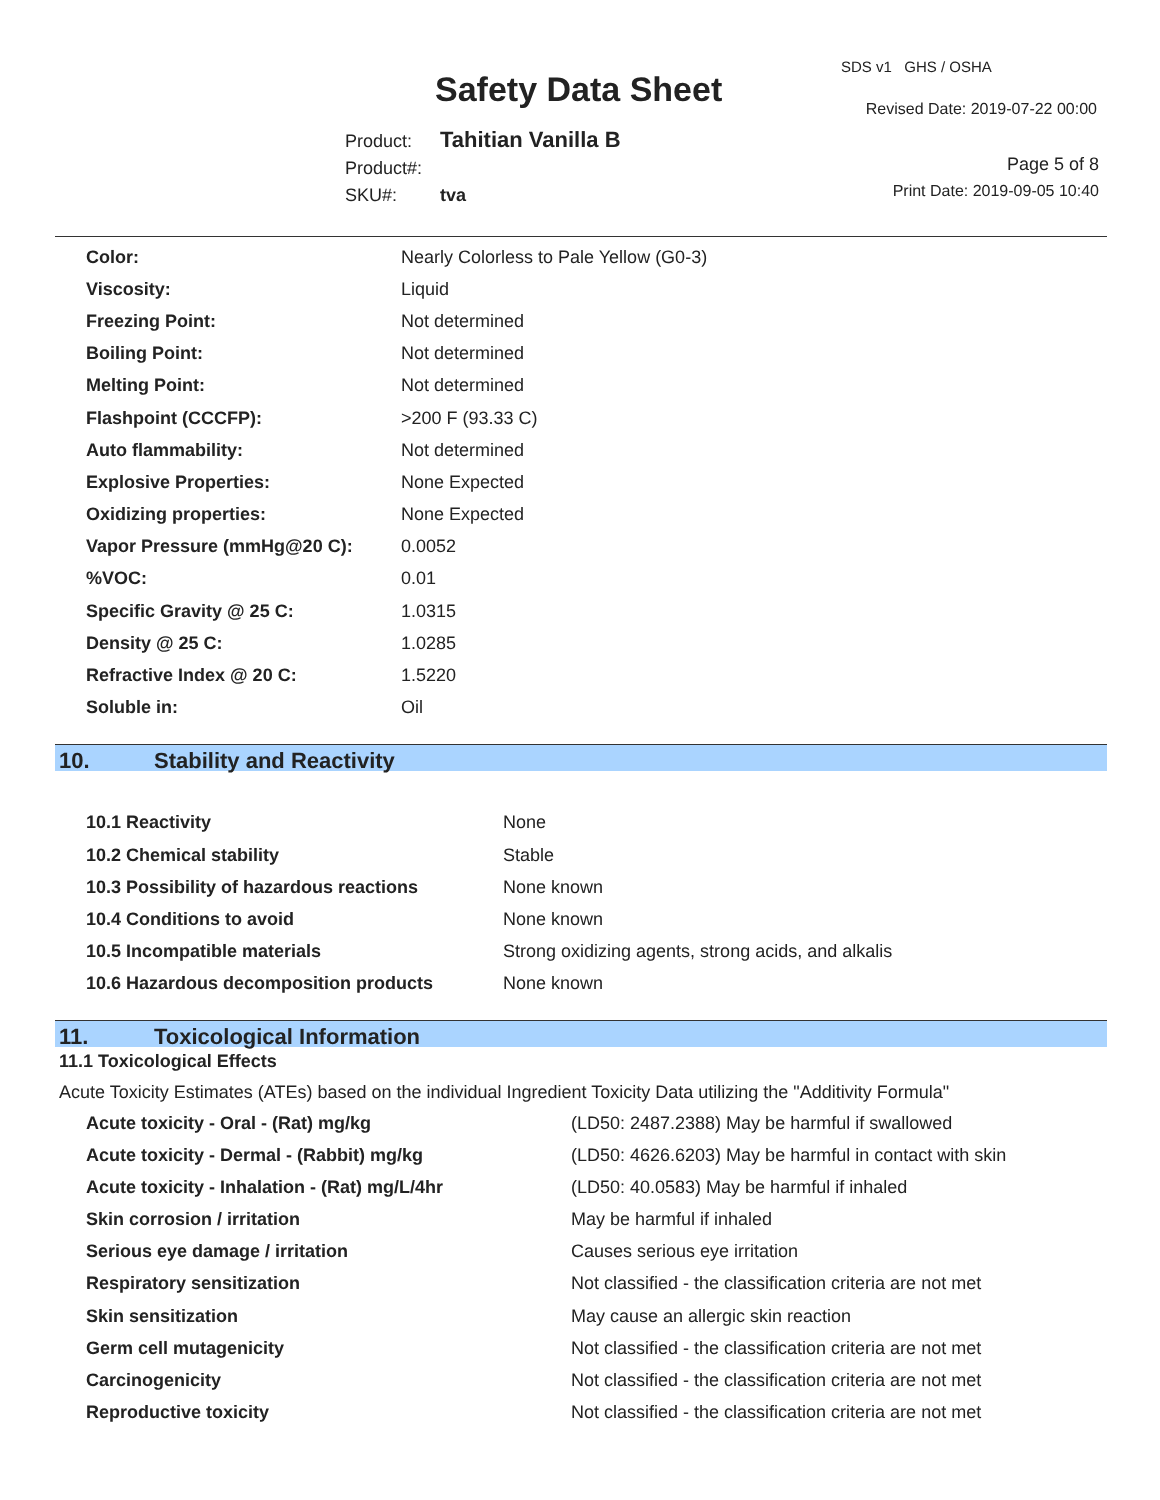SDS v1 GHS / OSHA
Safety Data Sheet Revised Date: 2019-07-22 00:00
Product: Tahitian Vanilla B
Product#:
SKU#: tva
Page 5 of 8
Print Date: 2019-09-05 10:40
| Color: | Nearly Colorless to Pale Yellow (G0-3) |
| Viscosity: | Liquid |
| Freezing Point: | Not determined |
| Boiling Point: | Not determined |
| Melting Point: | Not determined |
| Flashpoint (CCCFP): | >200 F (93.33 C) |
| Auto flammability: | Not determined |
| Explosive Properties: | None Expected |
| Oxidizing properties: | None Expected |
| Vapor Pressure (mmHg@20 C): | 0.0052 |
| %VOC: | 0.01 |
| Specific Gravity @ 25 C: | 1.0315 |
| Density @ 25 C: | 1.0285 |
| Refractive Index @ 20 C: | 1.5220 |
| Soluble in: | Oil |
10. Stability and Reactivity
| 10.1 Reactivity | None |
| 10.2 Chemical stability | Stable |
| 10.3 Possibility of hazardous reactions | None known |
| 10.4 Conditions to avoid | None known |
| 10.5 Incompatible materials | Strong oxidizing agents, strong acids, and alkalis |
| 10.6 Hazardous decomposition products | None known |
11. Toxicological Information
11.1 Toxicological Effects
Acute Toxicity Estimates (ATEs) based on the individual Ingredient Toxicity Data utilizing the "Additivity Formula"
| Acute toxicity - Oral - (Rat) mg/kg | (LD50: 2487.2388) May be harmful if swallowed |
| Acute toxicity - Dermal - (Rabbit) mg/kg | (LD50: 4626.6203) May be harmful in contact with skin |
| Acute toxicity - Inhalation - (Rat) mg/L/4hr | (LD50: 40.0583) May be harmful if inhaled |
| Skin corrosion / irritation | May be harmful if inhaled |
| Serious eye damage / irritation | Causes serious eye irritation |
| Respiratory sensitization | Not classified - the classification criteria are not met |
| Skin sensitization | May cause an allergic skin reaction |
| Germ cell mutagenicity | Not classified - the classification criteria are not met |
| Carcinogenicity | Not classified - the classification criteria are not met |
| Reproductive toxicity | Not classified - the classification criteria are not met |